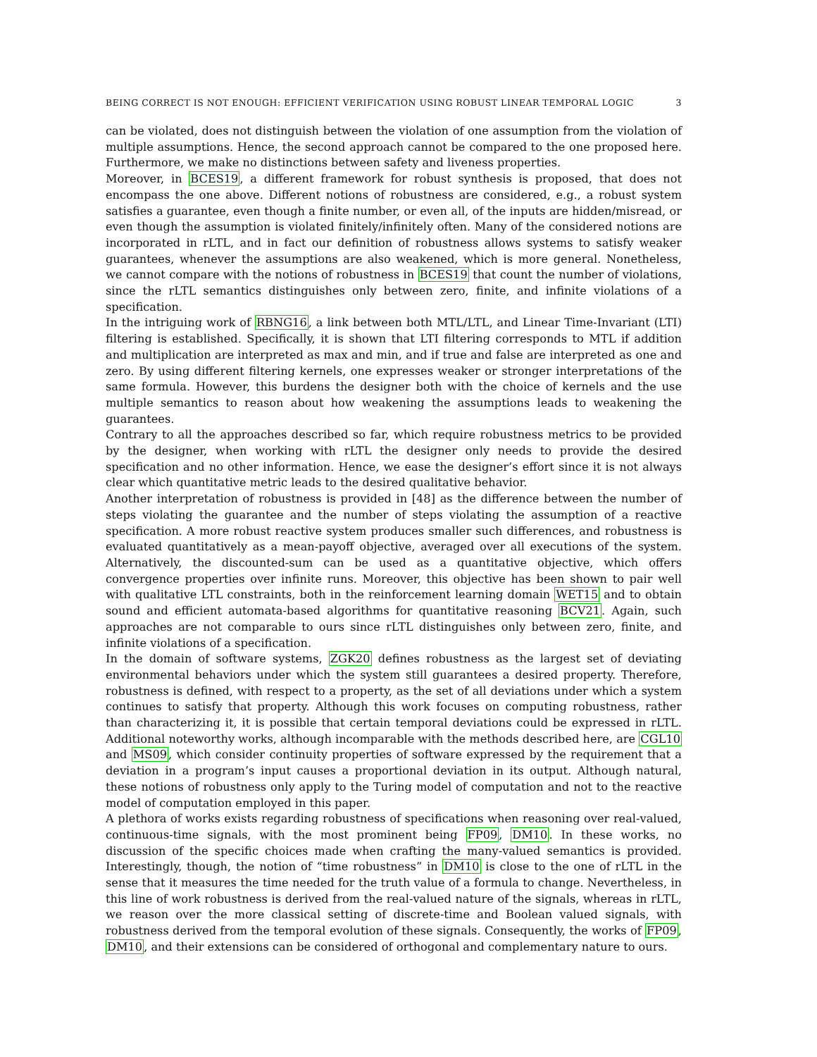BEING CORRECT IS NOT ENOUGH: EFFICIENT VERIFICATION USING ROBUST LINEAR TEMPORAL LOGIC 3
can be violated, does not distinguish between the violation of one assumption from the violation of multiple assumptions. Hence, the second approach cannot be compared to the one proposed here. Furthermore, we make no distinctions between safety and liveness properties.
Moreover, in BCES19, a different framework for robust synthesis is proposed, that does not encompass the one above. Different notions of robustness are considered, e.g., a robust system satisfies a guarantee, even though a finite number, or even all, of the inputs are hidden/misread, or even though the assumption is violated finitely/infinitely often. Many of the considered notions are incorporated in rLTL, and in fact our definition of robustness allows systems to satisfy weaker guarantees, whenever the assumptions are also weakened, which is more general. Nonetheless, we cannot compare with the notions of robustness in BCES19 that count the number of violations, since the rLTL semantics distinguishes only between zero, finite, and infinite violations of a specification.
In the intriguing work of RBNG16, a link between both MTL/LTL, and Linear Time-Invariant (LTI) filtering is established. Specifically, it is shown that LTI filtering corresponds to MTL if addition and multiplication are interpreted as max and min, and if true and false are interpreted as one and zero. By using different filtering kernels, one expresses weaker or stronger interpretations of the same formula. However, this burdens the designer both with the choice of kernels and the use multiple semantics to reason about how weakening the assumptions leads to weakening the guarantees.
Contrary to all the approaches described so far, which require robustness metrics to be provided by the designer, when working with rLTL the designer only needs to provide the desired specification and no other information. Hence, we ease the designer’s effort since it is not always clear which quantitative metric leads to the desired qualitative behavior.
Another interpretation of robustness is provided in [48] as the difference between the number of steps violating the guarantee and the number of steps violating the assumption of a reactive specification. A more robust reactive system produces smaller such differences, and robustness is evaluated quantitatively as a mean-payoff objective, averaged over all executions of the system. Alternatively, the discounted-sum can be used as a quantitative objective, which offers convergence properties over infinite runs. Moreover, this objective has been shown to pair well with qualitative LTL constraints, both in the reinforcement learning domain WET15 and to obtain sound and efficient automata-based algorithms for quantitative reasoning BCV21. Again, such approaches are not comparable to ours since rLTL distinguishes only between zero, finite, and infinite violations of a specification.
In the domain of software systems, ZGK20 defines robustness as the largest set of deviating environmental behaviors under which the system still guarantees a desired property. Therefore, robustness is defined, with respect to a property, as the set of all deviations under which a system continues to satisfy that property. Although this work focuses on computing robustness, rather than characterizing it, it is possible that certain temporal deviations could be expressed in rLTL. Additional noteworthy works, although incomparable with the methods described here, are CGL10 and MS09, which consider continuity properties of software expressed by the requirement that a deviation in a program’s input causes a proportional deviation in its output. Although natural, these notions of robustness only apply to the Turing model of computation and not to the reactive model of computation employed in this paper.
A plethora of works exists regarding robustness of specifications when reasoning over real-valued, continuous-time signals, with the most prominent being FP09, DM10. In these works, no discussion of the specific choices made when crafting the many-valued semantics is provided. Interestingly, though, the notion of “time robustness” in DM10 is close to the one of rLTL in the sense that it measures the time needed for the truth value of a formula to change. Nevertheless, in this line of work robustness is derived from the real-valued nature of the signals, whereas in rLTL, we reason over the more classical setting of discrete-time and Boolean valued signals, with robustness derived from the temporal evolution of these signals. Consequently, the works of FP09, DM10, and their extensions can be considered of orthogonal and complementary nature to ours.